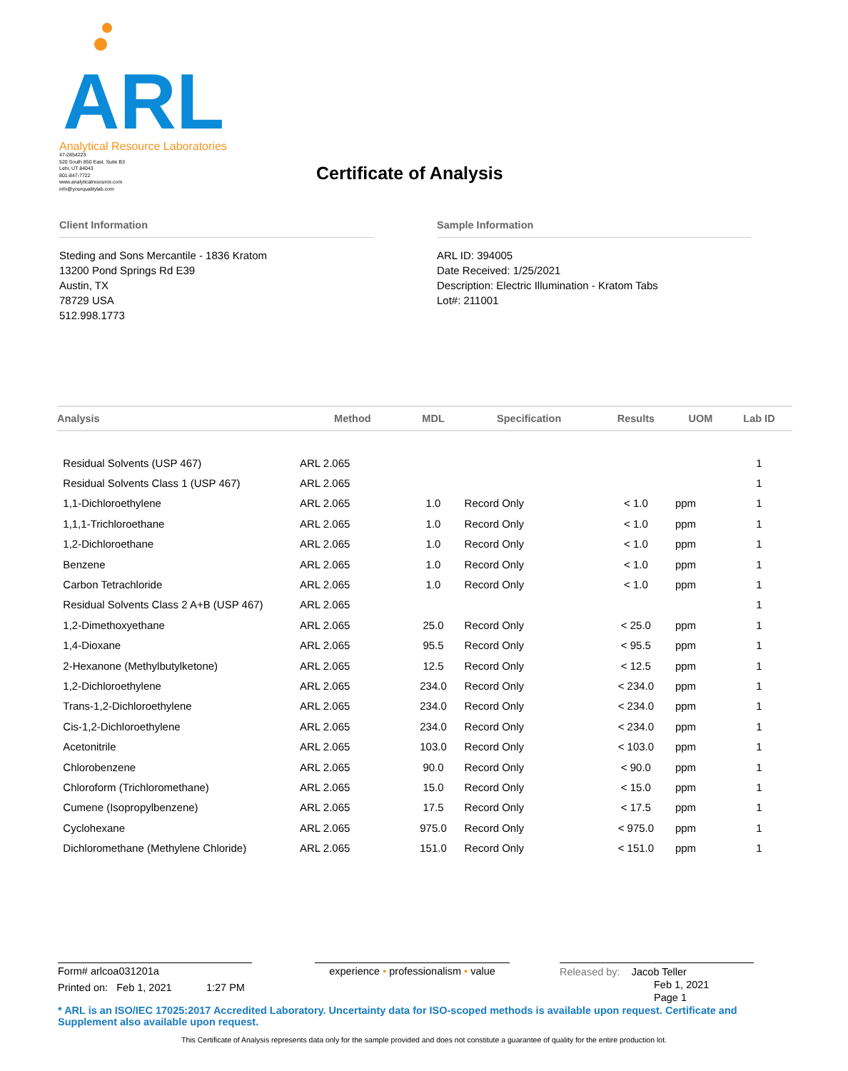ARL
Analytical Resource Laboratories
47-2854223
520 South 850 East, Suite B3
Lehi, UT 84043
801-847-7722
www.analyticalresource.com
info@yourqualitylab.com
Certificate of Analysis
Client Information
Steding and Sons Mercantile - 1836 Kratom
13200 Pond Springs Rd E39
Austin, TX
78729 USA
512.998.1773
Sample Information
ARL ID: 394005
Date Received: 1/25/2021
Description: Electric Illumination - Kratom Tabs
Lot#: 211001
| Analysis | Method | MDL | Specification | Results | UOM | Lab ID |
| --- | --- | --- | --- | --- | --- | --- |
| Residual Solvents (USP 467) | ARL 2.065 | | | | | 1 |
| Residual Solvents Class 1 (USP 467) | ARL 2.065 | | | | | 1 |
| 1,1-Dichloroethylene | ARL 2.065 | 1.0 | Record Only | < 1.0 | ppm | 1 |
| 1,1,1-Trichloroethane | ARL 2.065 | 1.0 | Record Only | < 1.0 | ppm | 1 |
| 1,2-Dichloroethane | ARL 2.065 | 1.0 | Record Only | < 1.0 | ppm | 1 |
| Benzene | ARL 2.065 | 1.0 | Record Only | < 1.0 | ppm | 1 |
| Carbon Tetrachloride | ARL 2.065 | 1.0 | Record Only | < 1.0 | ppm | 1 |
| Residual Solvents Class 2 A+B (USP 467) | ARL 2.065 | | | | | 1 |
| 1,2-Dimethoxyethane | ARL 2.065 | 25.0 | Record Only | < 25.0 | ppm | 1 |
| 1,4-Dioxane | ARL 2.065 | 95.5 | Record Only | < 95.5 | ppm | 1 |
| 2-Hexanone (Methylbutylketone) | ARL 2.065 | 12.5 | Record Only | < 12.5 | ppm | 1 |
| 1,2-Dichloroethylene | ARL 2.065 | 234.0 | Record Only | < 234.0 | ppm | 1 |
| Trans-1,2-Dichloroethylene | ARL 2.065 | 234.0 | Record Only | < 234.0 | ppm | 1 |
| Cis-1,2-Dichloroethylene | ARL 2.065 | 234.0 | Record Only | < 234.0 | ppm | 1 |
| Acetonitrile | ARL 2.065 | 103.0 | Record Only | < 103.0 | ppm | 1 |
| Chlorobenzene | ARL 2.065 | 90.0 | Record Only | < 90.0 | ppm | 1 |
| Chloroform (Trichloromethane) | ARL 2.065 | 15.0 | Record Only | < 15.0 | ppm | 1 |
| Cumene (Isopropylbenzene) | ARL 2.065 | 17.5 | Record Only | < 17.5 | ppm | 1 |
| Cyclohexane | ARL 2.065 | 975.0 | Record Only | < 975.0 | ppm | 1 |
| Dichloromethane (Methylene Chloride) | ARL 2.065 | 151.0 | Record Only | < 151.0 | ppm | 1 |
Form# arlcoa031201a
Printed on: Feb 1, 2021 1:27 PM
experience • professionalism • value
Released by: Jacob Teller
Feb 1, 2021
Page 1
* ARL is an ISO/IEC 17025:2017 Accredited Laboratory. Uncertainty data for ISO-scoped methods is available upon request. Certificate and Supplement also available upon request.
This Certificate of Analysis represents data only for the sample provided and does not constitute a guarantee of quality for the entire production lot.